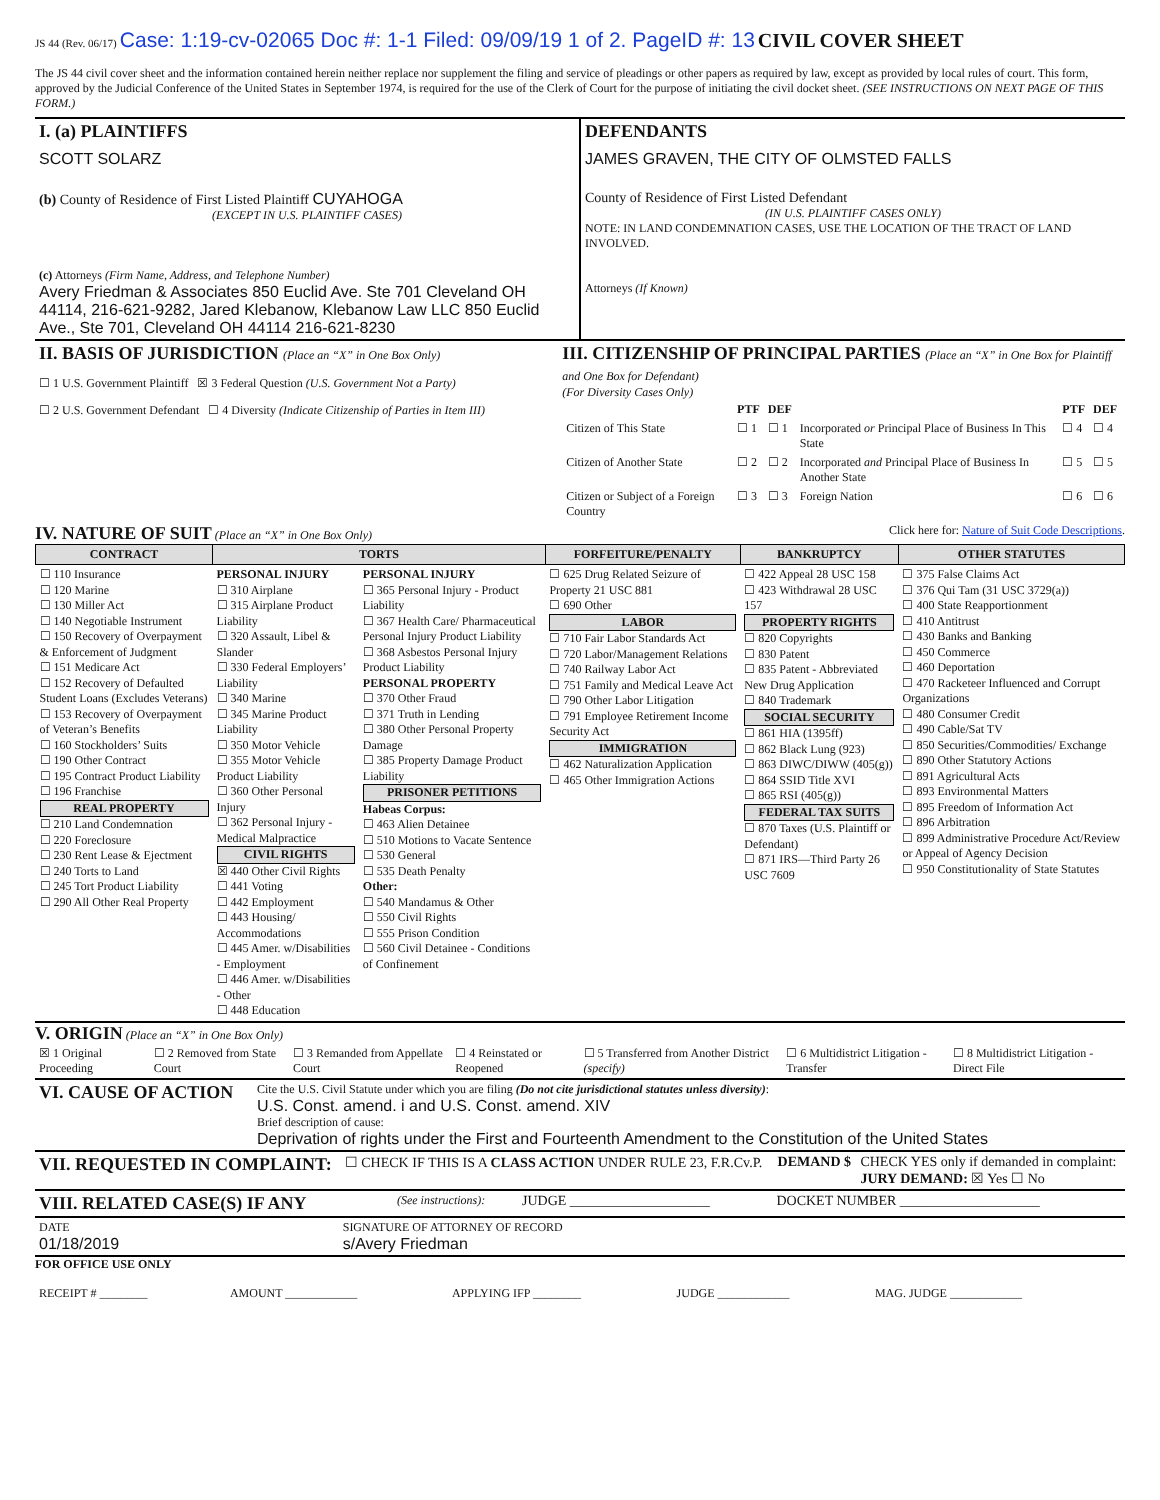JS 44 (Rev. 06/17) Case: 1:19-cv-02065 Doc #: 1-1 Filed: 09/09/19 1 of 2. PageID #: 13 CIVIL COVER SHEET
The JS 44 civil cover sheet and the information contained herein neither replace nor supplement the filing and service of pleadings or other papers as required by law, except as provided by local rules of court. This form, approved by the Judicial Conference of the United States in September 1974, is required for the use of the Clerk of Court for the purpose of initiating the civil docket sheet. (SEE INSTRUCTIONS ON NEXT PAGE OF THIS FORM.)
| I. (a) PLAINTIFFS SCOTT SOLARZ (b) County of Residence of First Listed Plaintiff CUYAHOGA (EXCEPT IN U.S. PLAINTIFF CASES) (c) Attorneys (Firm Name, Address, and Telephone Number) Avery Friedman & Associates 850 Euclid Ave. Ste 701 Cleveland OH 44114, 216-621-9282, Jared Klebanow, Klebanow Law LLC 850 Euclid Ave., Ste 701, Cleveland OH 44114 216-621-8230 | DEFENDANTS JAMES GRAVEN, THE CITY OF OLMSTED FALLS County of Residence of First Listed Defendant (IN U.S. PLAINTIFF CASES ONLY) NOTE: IN LAND CONDEMNATION CASES, USE THE LOCATION OF THE TRACT OF LAND INVOLVED. Attorneys (If Known) |
| II. BASIS OF JURISDICTION (Place an “X” in One Box Only) ☐ 1 U.S. Government Plaintiff ☒ 3 Federal Question (U.S. Government Not a Party) ☐ 2 U.S. Government Defendant ☐ 4 Diversity (Indicate Citizenship of Parties in Item III) | III. CITIZENSHIP OF PRINCIPAL PARTIES (Place an “X” in One Box for Plaintiff and One Box for Defendant) (For Diversity Cases Only) / / PTF / DEF / / PTF / DEF / / Citizen of This State / ☐ 1 / ☐ 1 / Incorporated or Principal Place of Business In This State / ☐ 4 / ☐ 4 / / Citizen of Another State / ☐ 2 / ☐ 2 / Incorporated and Principal Place of Business In Another State / ☐ 5 / ☐ 5 / / Citizen or Subject of a Foreign Country / ☐ 3 / ☐ 3 / Foreign Nation / ☐ 6 / ☐ 6 / |
IV. NATURE OF SUIT (Place an “X” in One Box Only) Click here for: Nature of Suit Code Descriptions.
| CONTRACT | TORTS | | FORFEITURE/PENALTY | BANKRUPTCY | OTHER STATUTES |
| --- | --- | --- | --- | --- | --- |
| ☐ 110 Insurance ☐ 120 Marine ☐ 130 Miller Act ☐ 140 Negotiable Instrument ☐ 150 Recovery of Overpayment & Enforcement of Judgment ☐ 151 Medicare Act ☐ 152 Recovery of Defaulted Student Loans (Excludes Veterans) ☐ 153 Recovery of Overpayment of Veteran’s Benefits ☐ 160 Stockholders’ Suits ☐ 190 Other Contract ☐ 195 Contract Product Liability ☐ 196 Franchise REAL PROPERTY ☐ 210 Land Condemnation ☐ 220 Foreclosure ☐ 230 Rent Lease & Ejectment ☐ 240 Torts to Land ☐ 245 Tort Product Liability ☐ 290 All Other Real Property | PERSONAL INJURY ☐ 310 Airplane ☐ 315 Airplane Product Liability ☐ 320 Assault, Libel & Slander ☐ 330 Federal Employers’ Liability ☐ 340 Marine ☐ 345 Marine Product Liability ☐ 350 Motor Vehicle ☐ 355 Motor Vehicle Product Liability ☐ 360 Other Personal Injury ☐ 362 Personal Injury - Medical Malpractice CIVIL RIGHTS ☒ 440 Other Civil Rights ☐ 441 Voting ☐ 442 Employment ☐ 443 Housing/ Accommodations ☐ 445 Amer. w/Disabilities - Employment ☐ 446 Amer. w/Disabilities - Other ☐ 448 Education | PERSONAL INJURY ☐ 365 Personal Injury - Product Liability ☐ 367 Health Care/ Pharmaceutical Personal Injury Product Liability ☐ 368 Asbestos Personal Injury Product Liability PERSONAL PROPERTY ☐ 370 Other Fraud ☐ 371 Truth in Lending ☐ 380 Other Personal Property Damage ☐ 385 Property Damage Product Liability PRISONER PETITIONS Habeas Corpus: ☐ 463 Alien Detainee ☐ 510 Motions to Vacate Sentence ☐ 530 General ☐ 535 Death Penalty Other: ☐ 540 Mandamus & Other ☐ 550 Civil Rights ☐ 555 Prison Condition ☐ 560 Civil Detainee - Conditions of Confinement | ☐ 625 Drug Related Seizure of Property 21 USC 881 ☐ 690 Other LABOR ☐ 710 Fair Labor Standards Act ☐ 720 Labor/Management Relations ☐ 740 Railway Labor Act ☐ 751 Family and Medical Leave Act ☐ 790 Other Labor Litigation ☐ 791 Employee Retirement Income Security Act IMMIGRATION ☐ 462 Naturalization Application ☐ 465 Other Immigration Actions | ☐ 422 Appeal 28 USC 158 ☐ 423 Withdrawal 28 USC 157 PROPERTY RIGHTS ☐ 820 Copyrights ☐ 830 Patent ☐ 835 Patent - Abbreviated New Drug Application ☐ 840 Trademark SOCIAL SECURITY ☐ 861 HIA (1395ff) ☐ 862 Black Lung (923) ☐ 863 DIWC/DIWW (405(g)) ☐ 864 SSID Title XVI ☐ 865 RSI (405(g)) FEDERAL TAX SUITS ☐ 870 Taxes (U.S. Plaintiff or Defendant) ☐ 871 IRS—Third Party 26 USC 7609 | ☐ 375 False Claims Act ☐ 376 Qui Tam (31 USC 3729(a)) ☐ 400 State Reapportionment ☐ 410 Antitrust ☐ 430 Banks and Banking ☐ 450 Commerce ☐ 460 Deportation ☐ 470 Racketeer Influenced and Corrupt Organizations ☐ 480 Consumer Credit ☐ 490 Cable/Sat TV ☐ 850 Securities/Commodities/ Exchange ☐ 890 Other Statutory Actions ☐ 891 Agricultural Acts ☐ 893 Environmental Matters ☐ 895 Freedom of Information Act ☐ 896 Arbitration ☐ 899 Administrative Procedure Act/Review or Appeal of Agency Decision ☐ 950 Constitutionality of State Statutes |
V. ORIGIN (Place an “X” in One Box Only)
| ☒ 1 Original Proceeding | ☐ 2 Removed from State Court | ☐ 3 Remanded from Appellate Court | ☐ 4 Reinstated or Reopened | ☐ 5 Transferred from Another District (specify) | ☐ 6 Multidistrict Litigation - Transfer | ☐ 8 Multidistrict Litigation - Direct File |
| VI. CAUSE OF ACTION | Cite the U.S. Civil Statute under which you are filing (Do not cite jurisdictional statutes unless diversity) : U.S. Const. amend. i and U.S. Const. amend. XIV Brief description of cause: Deprivation of rights under the First and Fourteenth Amendment to the Constitution of the United States |
| VII. REQUESTED IN COMPLAINT: | ☐ CHECK IF THIS IS A CLASS ACTION UNDER RULE 23, F.R.Cv.P. | DEMAND $ | CHECK YES only if demanded in complaint: JURY DEMAND: ☒ Yes ☐ No |
| VIII. RELATED CASE(S) IF ANY | (See instructions): | JUDGE ____________________ | DOCKET NUMBER ____________________ |
| DATE 01/18/2019 | SIGNATURE OF ATTORNEY OF RECORD s/Avery Friedman |
FOR OFFICE USE ONLY
| RECEIPT # ________ | AMOUNT ____________ | APPLYING IFP ________ | JUDGE ____________ | MAG. JUDGE ____________ |